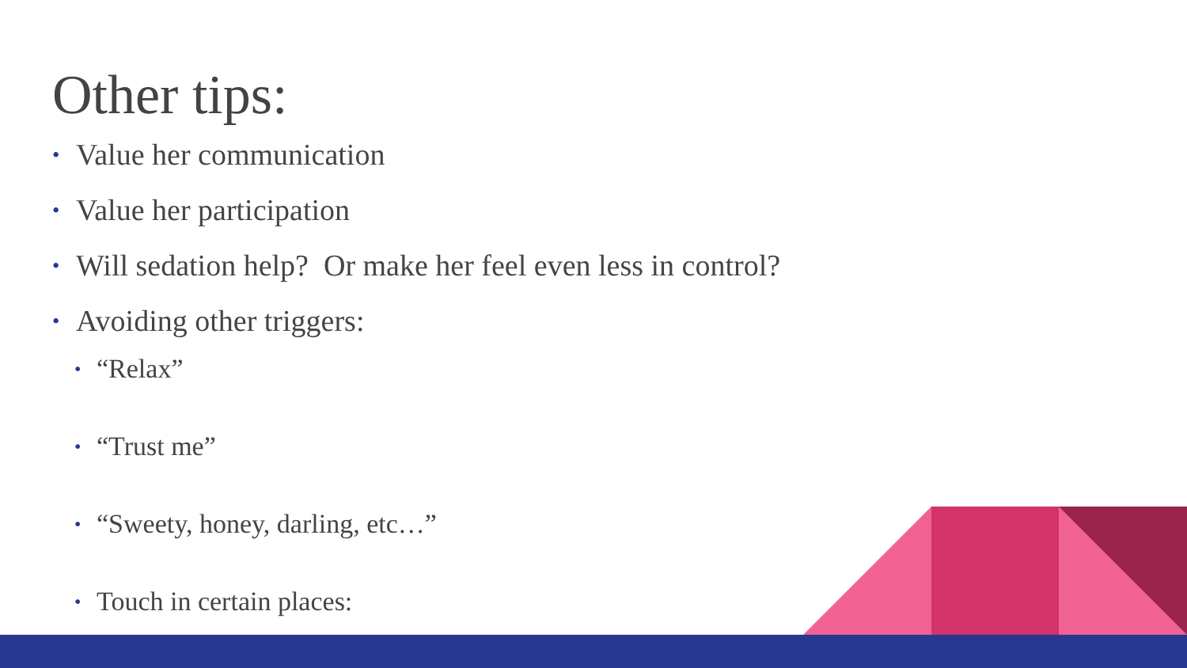Other tips:
• Value her communication
• Value her participation
• Will sedation help? Or make her feel even less in control?
• Avoiding other triggers:
• “Relax”
• “Trust me”
• “Sweety, honey, darling, etc…”
• Touch in certain places: